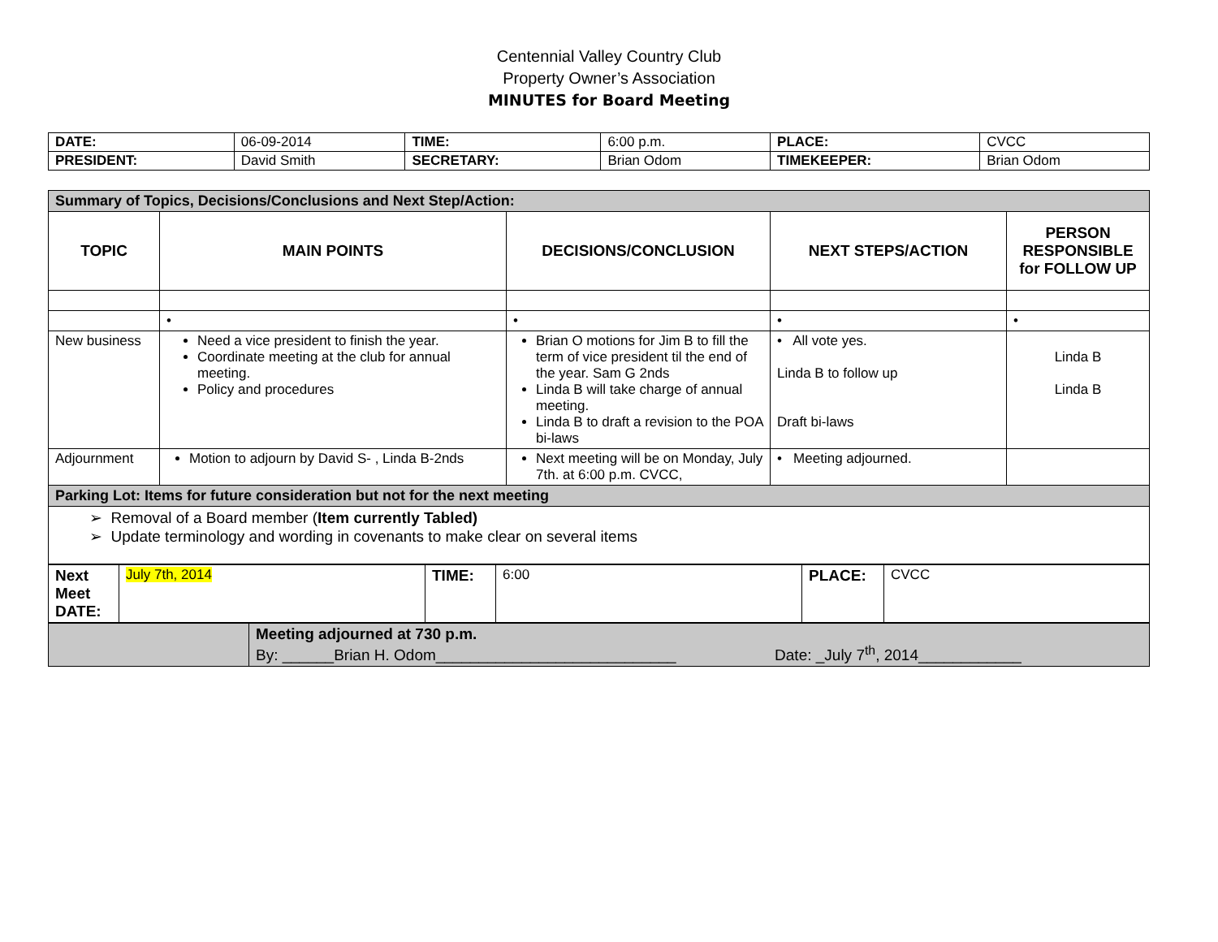Centennial Valley Country Club
Property Owner’s Association
MINUTES for Board Meeting
| DATE: | 06-09-2014 | TIME: | 6:00 p.m. | PLACE: | CVCC |
| PRESIDENT: | David Smith | SECRETARY: | Brian Odom | TIMEKEEPER: | Brian Odom |
| Summary of Topics, Decisions/Conclusions and Next Step/Action: | | | | |
| TOPIC | MAIN POINTS | DECISIONS/CONCLUSION | NEXT STEPS/ACTION | PERSON RESPONSIBLE for FOLLOW UP |
| | • | • | • | • |
| New business | Need a vice president to finish the year. Coordinate meeting at the club for annual meeting. Policy and procedures | Brian O motions for Jim B to fill the term of vice president til the end of the year. Sam G 2nds Linda B will take charge of annual meeting. Linda B to draft a revision to the POA bi-laws | • All vote yes. Linda B to follow up Draft bi-laws | Linda B Linda B |
| Adjournment | Motion to adjourn by David S- , Linda B-2nds | Next meeting will be on Monday, July 7th. at 6:00 p.m. CVCC, | • Meeting adjourned. | |
| Parking Lot: Items for future consideration but not for the next meeting | | | | |
| ➢ Removal of a Board member ( Item currently Tabled) ➢ Update terminology and wording in covenants to make clear on several items | | | | |
| Next Meet DATE: | July 7th, 2014 | TIME: | 6:00 | PLACE: | CVCC |
| | Meeting adjourned at 730 p.m. By: ______Brian H. Odom____________________________ Date: _July 7<sup>th</sup>, 2014____________ |